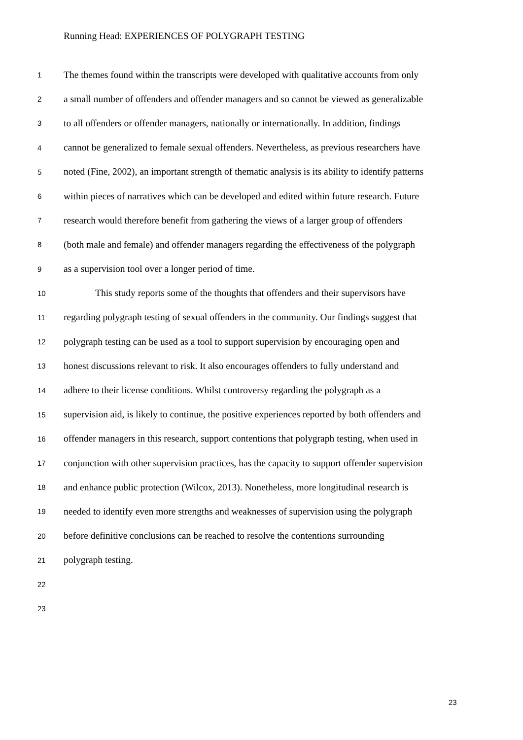Running Head: EXPERIENCES OF POLYGRAPH TESTING
1 The themes found within the transcripts were developed with qualitative accounts from only
2 a small number of offenders and offender managers and so cannot be viewed as generalizable
3 to all offenders or offender managers, nationally or internationally. In addition, findings
4 cannot be generalized to female sexual offenders. Nevertheless, as previous researchers have
5 noted (Fine, 2002), an important strength of thematic analysis is its ability to identify patterns
6 within pieces of narratives which can be developed and edited within future research. Future
7 research would therefore benefit from gathering the views of a larger group of offenders
8 (both male and female) and offender managers regarding the effectiveness of the polygraph
9 as a supervision tool over a longer period of time.
10 This study reports some of the thoughts that offenders and their supervisors have
11 regarding polygraph testing of sexual offenders in the community. Our findings suggest that
12 polygraph testing can be used as a tool to support supervision by encouraging open and
13 honest discussions relevant to risk. It also encourages offenders to fully understand and
14 adhere to their license conditions. Whilst controversy regarding the polygraph as a
15 supervision aid, is likely to continue, the positive experiences reported by both offenders and
16 offender managers in this research, support contentions that polygraph testing, when used in
17 conjunction with other supervision practices, has the capacity to support offender supervision
18 and enhance public protection (Wilcox, 2013). Nonetheless, more longitudinal research is
19 needed to identify even more strengths and weaknesses of supervision using the polygraph
20 before definitive conclusions can be reached to resolve the contentions surrounding
21 polygraph testing.
22
23
23